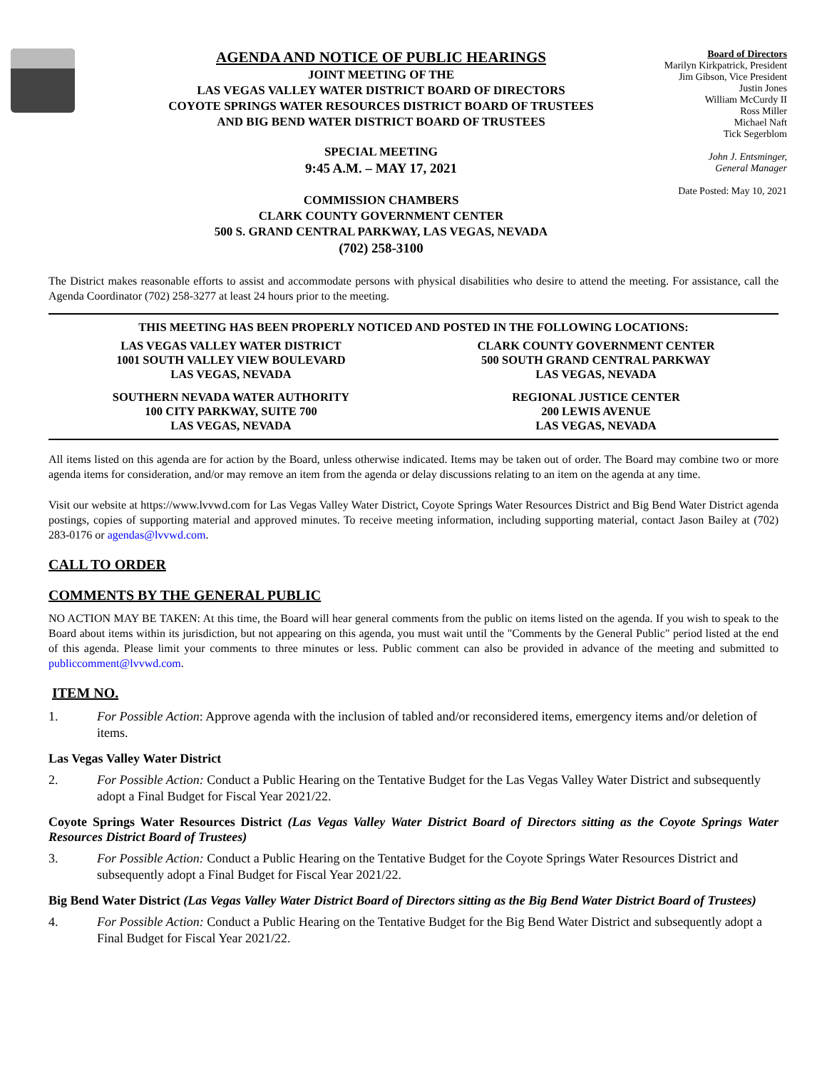AGENDA AND NOTICE OF PUBLIC HEARINGS
JOINT MEETING OF THE
LAS VEGAS VALLEY WATER DISTRICT BOARD OF DIRECTORS
COYOTE SPRINGS WATER RESOURCES DISTRICT BOARD OF TRUSTEES
AND BIG BEND WATER DISTRICT BOARD OF TRUSTEES
SPECIAL MEETING
9:45 A.M. – MAY 17, 2021
COMMISSION CHAMBERS
CLARK COUNTY GOVERNMENT CENTER
500 S. GRAND CENTRAL PARKWAY, LAS VEGAS, NEVADA
(702) 258-3100
Board of Directors
Marilyn Kirkpatrick, President
Jim Gibson, Vice President
Justin Jones
William McCurdy II
Ross Miller
Michael Naft
Tick Segerblom
John J. Entsminger,
General Manager
Date Posted: May 10, 2021
The District makes reasonable efforts to assist and accommodate persons with physical disabilities who desire to attend the meeting. For assistance, call the Agenda Coordinator (702) 258-3277 at least 24 hours prior to the meeting.
THIS MEETING HAS BEEN PROPERLY NOTICED AND POSTED IN THE FOLLOWING LOCATIONS:
LAS VEGAS VALLEY WATER DISTRICT
1001 SOUTH VALLEY VIEW BOULEVARD
LAS VEGAS, NEVADA
CLARK COUNTY GOVERNMENT CENTER
500 SOUTH GRAND CENTRAL PARKWAY
LAS VEGAS, NEVADA
SOUTHERN NEVADA WATER AUTHORITY
100 CITY PARKWAY, SUITE 700
LAS VEGAS, NEVADA
REGIONAL JUSTICE CENTER
200 LEWIS AVENUE
LAS VEGAS, NEVADA
All items listed on this agenda are for action by the Board, unless otherwise indicated. Items may be taken out of order. The Board may combine two or more agenda items for consideration, and/or may remove an item from the agenda or delay discussions relating to an item on the agenda at any time.
Visit our website at https://www.lvvwd.com for Las Vegas Valley Water District, Coyote Springs Water Resources District and Big Bend Water District agenda postings, copies of supporting material and approved minutes. To receive meeting information, including supporting material, contact Jason Bailey at (702) 283-0176 or agendas@lvvwd.com.
CALL TO ORDER
COMMENTS BY THE GENERAL PUBLIC
NO ACTION MAY BE TAKEN: At this time, the Board will hear general comments from the public on items listed on the agenda. If you wish to speak to the Board about items within its jurisdiction, but not appearing on this agenda, you must wait until the "Comments by the General Public" period listed at the end of this agenda. Please limit your comments to three minutes or less. Public comment can also be provided in advance of the meeting and submitted to publiccomment@lvvwd.com.
ITEM NO.
1. For Possible Action: Approve agenda with the inclusion of tabled and/or reconsidered items, emergency items and/or deletion of items.
Las Vegas Valley Water District
2. For Possible Action: Conduct a Public Hearing on the Tentative Budget for the Las Vegas Valley Water District and subsequently adopt a Final Budget for Fiscal Year 2021/22.
Coyote Springs Water Resources District (Las Vegas Valley Water District Board of Directors sitting as the Coyote Springs Water Resources District Board of Trustees)
3. For Possible Action: Conduct a Public Hearing on the Tentative Budget for the Coyote Springs Water Resources District and subsequently adopt a Final Budget for Fiscal Year 2021/22.
Big Bend Water District (Las Vegas Valley Water District Board of Directors sitting as the Big Bend Water District Board of Trustees)
4. For Possible Action: Conduct a Public Hearing on the Tentative Budget for the Big Bend Water District and subsequently adopt a Final Budget for Fiscal Year 2021/22.